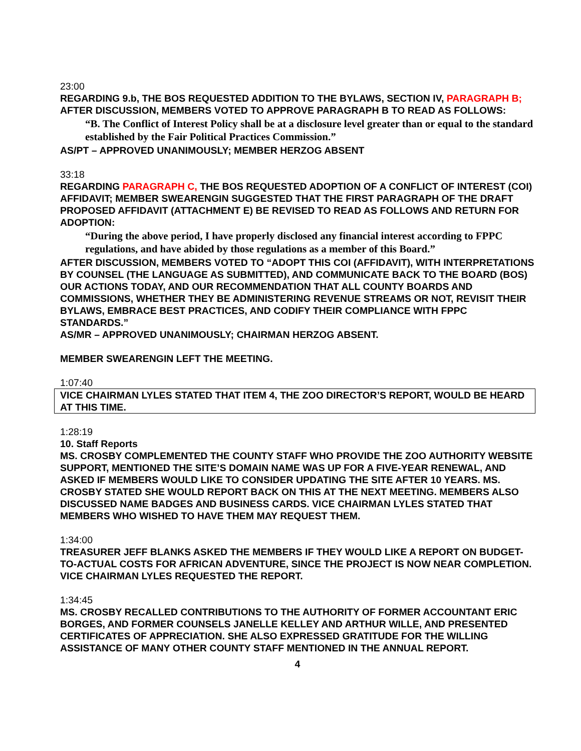23:00
REGARDING 9.b, THE BOS REQUESTED ADDITION TO THE BYLAWS, SECTION IV, PARAGRAPH B; AFTER DISCUSSION, MEMBERS VOTED TO APPROVE PARAGRAPH B TO READ AS FOLLOWS:
“B. The Conflict of Interest Policy shall be at a disclosure level greater than or equal to the standard established by the Fair Political Practices Commission.”
AS/PT – APPROVED UNANIMOUSLY; MEMBER HERZOG ABSENT
33:18
REGARDING PARAGRAPH C, THE BOS REQUESTED ADOPTION OF A CONFLICT OF INTEREST (COI) AFFIDAVIT; MEMBER SWEARENGIN SUGGESTED THAT THE FIRST PARAGRAPH OF THE DRAFT PROPOSED AFFIDAVIT (ATTACHMENT E) BE REVISED TO READ AS FOLLOWS AND RETURN FOR ADOPTION:
“During the above period, I have properly disclosed any financial interest according to FPPC regulations, and have abided by those regulations as a member of this Board.”
AFTER DISCUSSION, MEMBERS VOTED TO “ADOPT THIS COI (AFFIDAVIT), WITH INTERPRETATIONS BY COUNSEL (THE LANGUAGE AS SUBMITTED), AND COMMUNICATE BACK TO THE BOARD (BOS) OUR ACTIONS TODAY, AND OUR RECOMMENDATION THAT ALL COUNTY BOARDS AND COMMISSIONS, WHETHER THEY BE ADMINISTERING REVENUE STREAMS OR NOT, REVISIT THEIR BYLAWS, EMBRACE BEST PRACTICES, AND CODIFY THEIR COMPLIANCE WITH FPPC STANDARDS.”
AS/MR – APPROVED UNANIMOUSLY; CHAIRMAN HERZOG ABSENT.
MEMBER SWEARENGIN LEFT THE MEETING.
1:07:40
VICE CHAIRMAN LYLES STATED THAT ITEM 4, THE ZOO DIRECTOR’S REPORT, WOULD BE HEARD AT THIS TIME.
1:28:19
10. Staff Reports
MS. CROSBY COMPLEMENTED THE COUNTY STAFF WHO PROVIDE THE ZOO AUTHORITY WEBSITE SUPPORT, MENTIONED THE SITE’S DOMAIN NAME WAS UP FOR A FIVE-YEAR RENEWAL, AND ASKED IF MEMBERS WOULD LIKE TO CONSIDER UPDATING THE SITE AFTER 10 YEARS. MS. CROSBY STATED SHE WOULD REPORT BACK ON THIS AT THE NEXT MEETING. MEMBERS ALSO DISCUSSED NAME BADGES AND BUSINESS CARDS. VICE CHAIRMAN LYLES STATED THAT MEMBERS WHO WISHED TO HAVE THEM MAY REQUEST THEM.
1:34:00
TREASURER JEFF BLANKS ASKED THE MEMBERS IF THEY WOULD LIKE A REPORT ON BUDGET-TO-ACTUAL COSTS FOR AFRICAN ADVENTURE, SINCE THE PROJECT IS NOW NEAR COMPLETION. VICE CHAIRMAN LYLES REQUESTED THE REPORT.
1:34:45
MS. CROSBY RECALLED CONTRIBUTIONS TO THE AUTHORITY OF FORMER ACCOUNTANT ERIC BORGES, AND FORMER COUNSELS JANELLE KELLEY AND ARTHUR WILLE, AND PRESENTED CERTIFICATES OF APPRECIATION. SHE ALSO EXPRESSED GRATITUDE FOR THE WILLING ASSISTANCE OF MANY OTHER COUNTY STAFF MENTIONED IN THE ANNUAL REPORT.
4